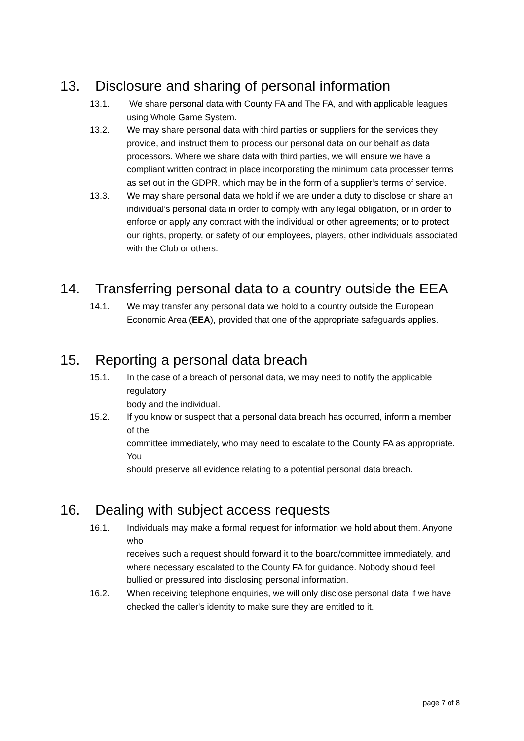13. Disclosure and sharing of personal information
13.1. We share personal data with County FA and The FA, and with applicable leagues using Whole Game System.
13.2. We may share personal data with third parties or suppliers for the services they provide, and instruct them to process our personal data on our behalf as data processors. Where we share data with third parties, we will ensure we have a compliant written contract in place incorporating the minimum data processer terms as set out in the GDPR, which may be in the form of a supplier’s terms of service.
13.3. We may share personal data we hold if we are under a duty to disclose or share an individual’s personal data in order to comply with any legal obligation, or in order to enforce or apply any contract with the individual or other agreements; or to protect our rights, property, or safety of our employees, players, other individuals associated with the Club or others.
14. Transferring personal data to a country outside the EEA
14.1. We may transfer any personal data we hold to a country outside the European Economic Area (EEA), provided that one of the appropriate safeguards applies.
15. Reporting a personal data breach
15.1. In the case of a breach of personal data, we may need to notify the applicable regulatory
body and the individual.
15.2. If you know or suspect that a personal data breach has occurred, inform a member of the
committee immediately, who may need to escalate to the County FA as appropriate. You
should preserve all evidence relating to a potential personal data breach.
16. Dealing with subject access requests
16.1. Individuals may make a formal request for information we hold about them. Anyone who
receives such a request should forward it to the board/committee immediately, and where necessary escalated to the County FA for guidance. Nobody should feel bullied or pressured into disclosing personal information.
16.2. When receiving telephone enquiries, we will only disclose personal data if we have checked the caller's identity to make sure they are entitled to it.
page 7 of 8